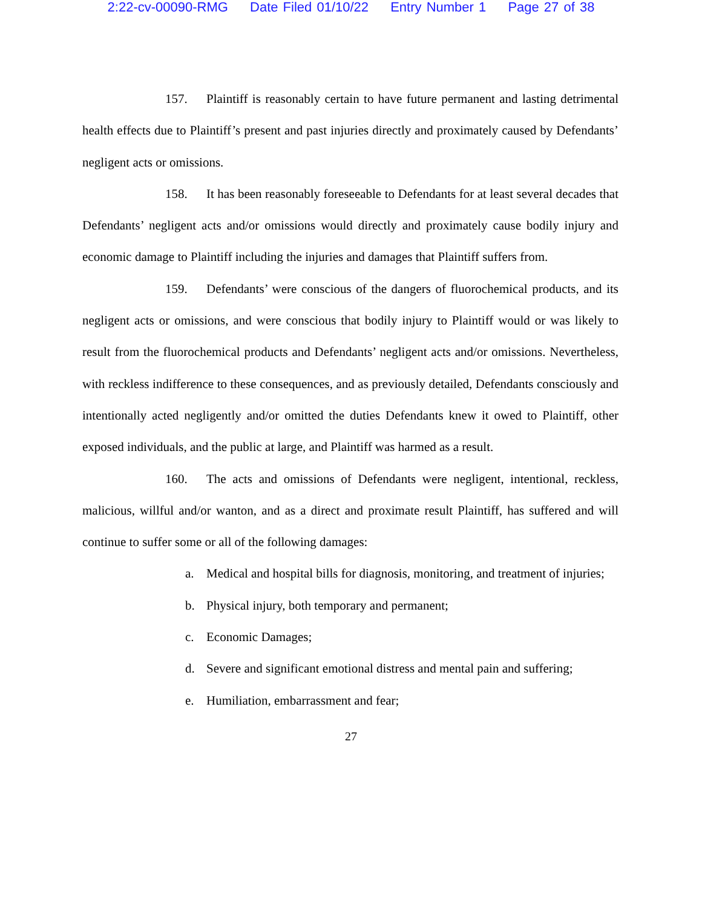2:22-cv-00090-RMG Date Filed 01/10/22 Entry Number 1 Page 27 of 38
157. Plaintiff is reasonably certain to have future permanent and lasting detrimental health effects due to Plaintiff’s present and past injuries directly and proximately caused by Defendants’ negligent acts or omissions.
158. It has been reasonably foreseeable to Defendants for at least several decades that Defendants’ negligent acts and/or omissions would directly and proximately cause bodily injury and economic damage to Plaintiff including the injuries and damages that Plaintiff suffers from.
159. Defendants’ were conscious of the dangers of fluorochemical products, and its negligent acts or omissions, and were conscious that bodily injury to Plaintiff would or was likely to result from the fluorochemical products and Defendants’ negligent acts and/or omissions. Nevertheless, with reckless indifference to these consequences, and as previously detailed, Defendants consciously and intentionally acted negligently and/or omitted the duties Defendants knew it owed to Plaintiff, other exposed individuals, and the public at large, and Plaintiff was harmed as a result.
160. The acts and omissions of Defendants were negligent, intentional, reckless, malicious, willful and/or wanton, and as a direct and proximate result Plaintiff, has suffered and will continue to suffer some or all of the following damages:
a. Medical and hospital bills for diagnosis, monitoring, and treatment of injuries;
b. Physical injury, both temporary and permanent;
c. Economic Damages;
d. Severe and significant emotional distress and mental pain and suffering;
e. Humiliation, embarrassment and fear;
27